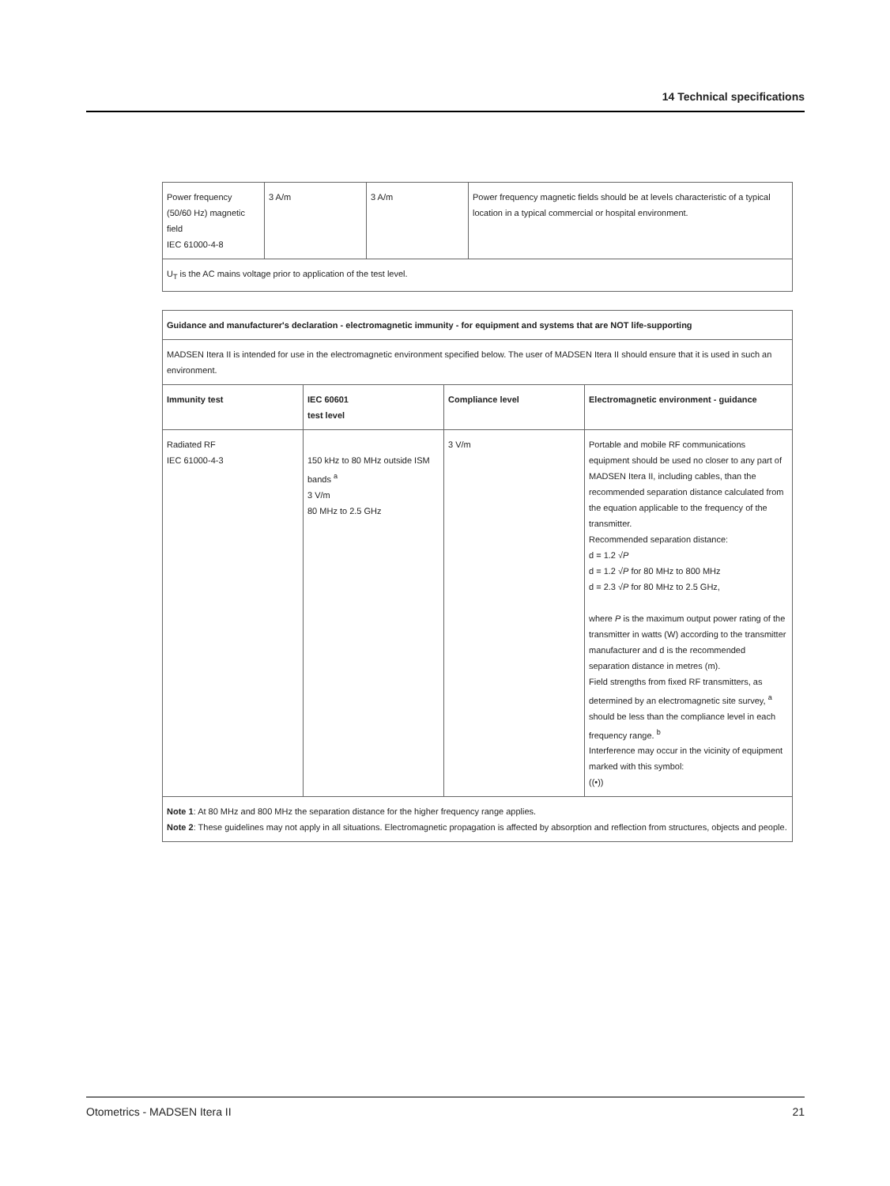14 Technical specifications
| Power frequency (50/60 Hz) magnetic field IEC 61000-4-8 | 3 A/m | 3 A/m | Power frequency magnetic fields should be at levels characteristic of a typical location in a typical commercial or hospital environment. |
| U<sub>T</sub> is the AC mains voltage prior to application of the test level. | | | |
| Guidance and manufacturer's declaration - electromagnetic immunity - for equipment and systems that are NOT life-supporting | | | |
| --- | --- | --- | --- |
| MADSEN Itera II is intended for use in the electromagnetic environment specified below. The user of MADSEN Itera II should ensure that it is used in such an environment. | | | |
| Immunity test | IEC 60601 test level | Compliance level | Electromagnetic environment - guidance |
| Radiated RF IEC 61000-4-3 | 150 kHz to 80 MHz outside ISM bands <sup>a</sup> 3 V/m 80 MHz to 2.5 GHz | 3 V/m | Portable and mobile RF communications equipment should be used no closer to any part of MADSEN Itera II, including cables, than the recommended separation distance calculated from the equation applicable to the frequency of the transmitter. Recommended separation distance: d = 1.2 √ P d = 1.2 √ P for 80 MHz to 800 MHz d = 2.3 √ P for 80 MHz to 2.5 GHz, where P is the maximum output power rating of the transmitter in watts (W) according to the transmitter manufacturer and d is the recommended separation distance in metres (m). Field strengths from fixed RF transmitters, as determined by an electromagnetic site survey, <sup>a</sup> should be less than the compliance level in each frequency range. <sup>b</sup> Interference may occur in the vicinity of equipment marked with this symbol: ((•)) |
| Note 1 : At 80 MHz and 800 MHz the separation distance for the higher frequency range applies. Note 2 : These guidelines may not apply in all situations. Electromagnetic propagation is affected by absorption and reflection from structures, objects and people. | | | |
Otometrics - MADSEN Itera II 21